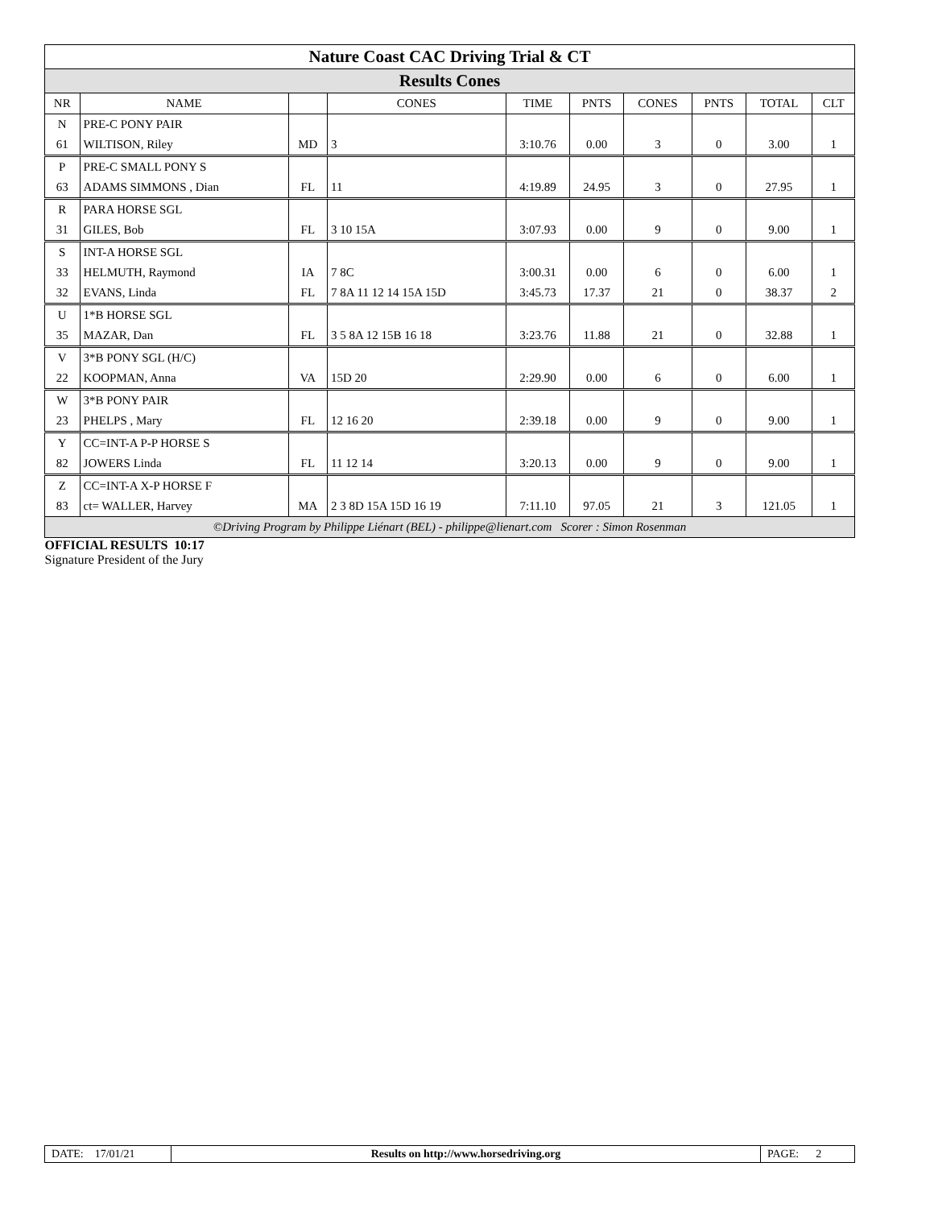| Nature Coast CAC Driving Trial & CT | | | | | | | | | |
| Results Cones | | | | | | | | | |
| NR | NAME | | CONES | TIME | PNTS | CONES | PNTS | TOTAL | CLT |
| N | PRE-C PONY PAIR | | | | | | | | |
| 61 | WILTISON, Riley | MD | 3 | 3:10.76 | 0.00 | 3 | 0 | 3.00 | 1 |
| P | PRE-C SMALL PONY S | | | | | | | | |
| 63 | ADAMS SIMMONS , Dian | FL | 11 | 4:19.89 | 24.95 | 3 | 0 | 27.95 | 1 |
| R | PARA HORSE SGL | | | | | | | | |
| 31 | GILES, Bob | FL | 3 10 15A | 3:07.93 | 0.00 | 9 | 0 | 9.00 | 1 |
| S | INT-A HORSE SGL | | | | | | | | |
| 33 | HELMUTH, Raymond | IA | 7 8C | 3:00.31 | 0.00 | 6 | 0 | 6.00 | 1 |
| 32 | EVANS, Linda | FL | 7 8A 11 12 14 15A 15D | 3:45.73 | 17.37 | 21 | 0 | 38.37 | 2 |
| U | 1*B HORSE SGL | | | | | | | | |
| 35 | MAZAR, Dan | FL | 3 5 8A 12 15B 16 18 | 3:23.76 | 11.88 | 21 | 0 | 32.88 | 1 |
| V | 3*B PONY SGL (H/C) | | | | | | | | |
| 22 | KOOPMAN, Anna | VA | 15D 20 | 2:29.90 | 0.00 | 6 | 0 | 6.00 | 1 |
| W | 3*B PONY PAIR | | | | | | | | |
| 23 | PHELPS , Mary | FL | 12 16 20 | 2:39.18 | 0.00 | 9 | 0 | 9.00 | 1 |
| Y | CC=INT-A P-P HORSE S | | | | | | | | |
| 82 | JOWERS Linda | FL | 11 12 14 | 3:20.13 | 0.00 | 9 | 0 | 9.00 | 1 |
| Z | CC=INT-A X-P HORSE F | | | | | | | | |
| 83 | ct= WALLER, Harvey | MA | 2 3 8D 15A 15D 16 19 | 7:11.10 | 97.05 | 21 | 3 | 121.05 | 1 |
| ©Driving Program by Philippe Liénart (BEL) - philippe@lienart.com Scorer : Simon Rosenman | | | | | | | | | |
| OFFICIAL RESULTS 10:17 Signature President of the Jury | | | | | | | | | |
| DATE: 17/01/21 | Results on http://www.horsedriving.org | PAGE: 2 |